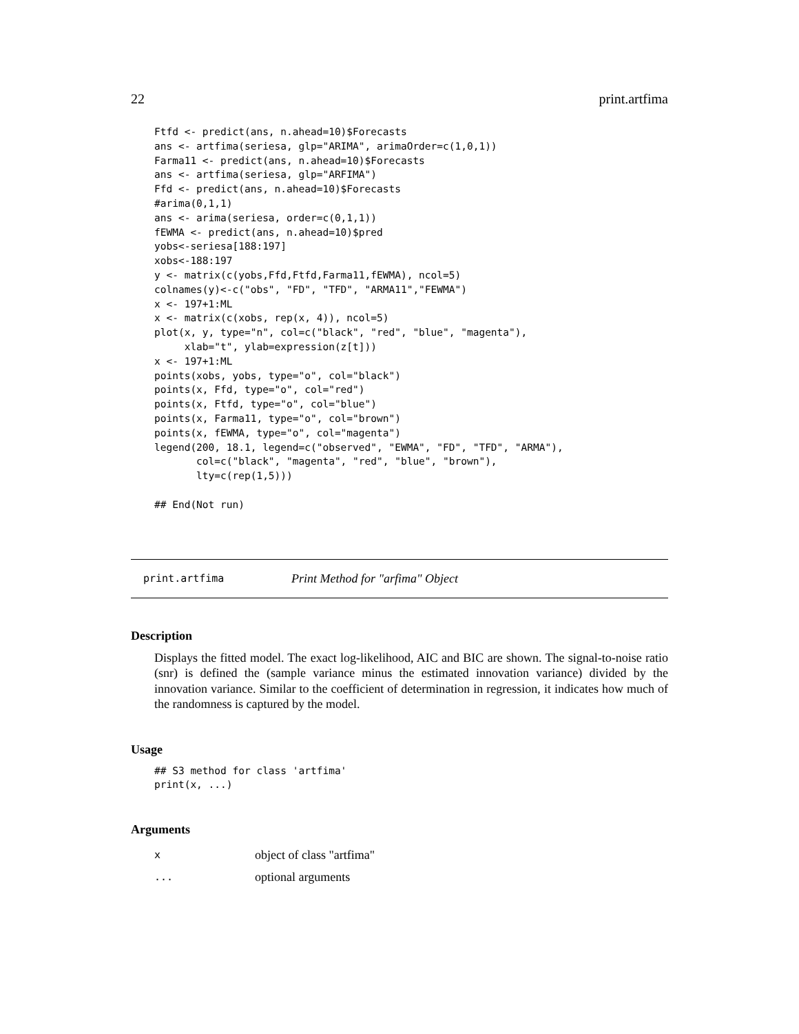22 print.artfima
Ftfd <- predict(ans, n.ahead=10)$Forecasts
ans <- artfima(seriesa, glp="ARIMA", arimaOrder=c(1,0,1))
Farma11 <- predict(ans, n.ahead=10)$Forecasts
ans <- artfima(seriesa, glp="ARFIMA")
Ffd <- predict(ans, n.ahead=10)$Forecasts
#arima(0,1,1)
ans <- arima(seriesa, order=c(0,1,1))
fEWMA <- predict(ans, n.ahead=10)$pred
yobs<-seriesa[188:197]
xobs<-188:197
y <- matrix(c(yobs,Ffd,Ftfd,Farma11,fEWMA), ncol=5)
colnames(y)<-c("obs", "FD", "TFD", "ARMA11","FEWMA")
x <- 197+1:ML
x <- matrix(c(xobs, rep(x, 4)), ncol=5)
plot(x, y, type="n", col=c("black", "red", "blue", "magenta"),
     xlab="t", ylab=expression(z[t]))
x <- 197+1:ML
points(xobs, yobs, type="o", col="black")
points(x, Ffd, type="o", col="red")
points(x, Ftfd, type="o", col="blue")
points(x, Farma11, type="o", col="brown")
points(x, fEWMA, type="o", col="magenta")
legend(200, 18.1, legend=c("observed", "EWMA", "FD", "TFD", "ARMA"),
       col=c("black", "magenta", "red", "blue", "brown"),
       lty=c(rep(1,5)))

## End(Not run)
print.artfima Print Method for "arfima" Object
Description
Displays the fitted model. The exact log-likelihood, AIC and BIC are shown. The signal-to-noise ratio (snr) is defined the (sample variance minus the estimated innovation variance) divided by the innovation variance. Similar to the coefficient of determination in regression, it indicates how much of the randomness is captured by the model.
Usage
## S3 method for class 'artfima'
print(x, ...)
Arguments
xobject of class "artfima"
... optional arguments